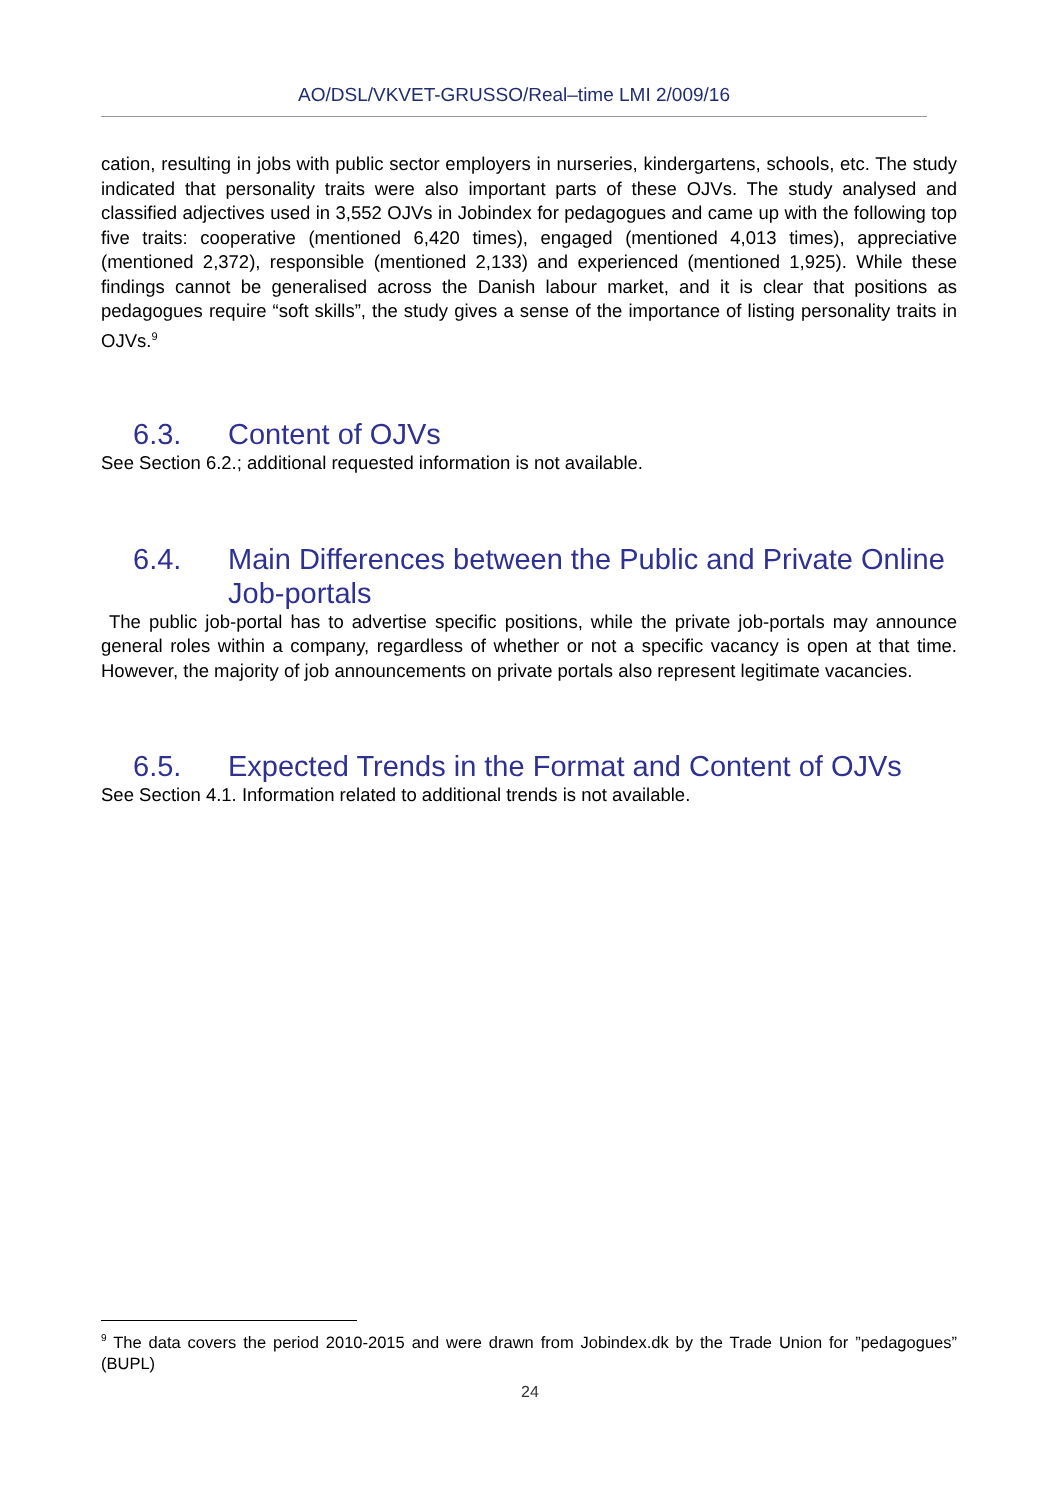AO/DSL/VKVET-GRUSSO/Real–time LMI 2/009/16
cation, resulting in jobs with public sector employers in nurseries, kindergartens, schools, etc. The study indicated that personality traits were also important parts of these OJVs. The study analysed and classified adjectives used in 3,552 OJVs in Jobindex for pedagogues and came up with the following top five traits: cooperative (mentioned 6,420 times), engaged (mentioned 4,013 times), appreciative (mentioned 2,372), responsible (mentioned 2,133) and experienced (mentioned 1,925). While these findings cannot be generalised across the Danish labour market, and it is clear that positions as pedagogues require “soft skills”, the study gives a sense of the importance of listing personality traits in OJVs.<sup>9</sup>
6.3. Content of OJVs
See Section 6.2.; additional requested information is not available.
6.4. Main Differences between the Public and Private Online Job-portals
The public job-portal has to advertise specific positions, while the private job-portals may announce general roles within a company, regardless of whether or not a specific vacancy is open at that time. However, the majority of job announcements on private portals also represent legitimate vacancies.
6.5. Expected Trends in the Format and Content of OJVs
See Section 4.1. Information related to additional trends is not available.
<sup>9</sup> The data covers the period 2010-2015 and were drawn from Jobindex.dk by the Trade Union for ”pedagogues” (BUPL)
24